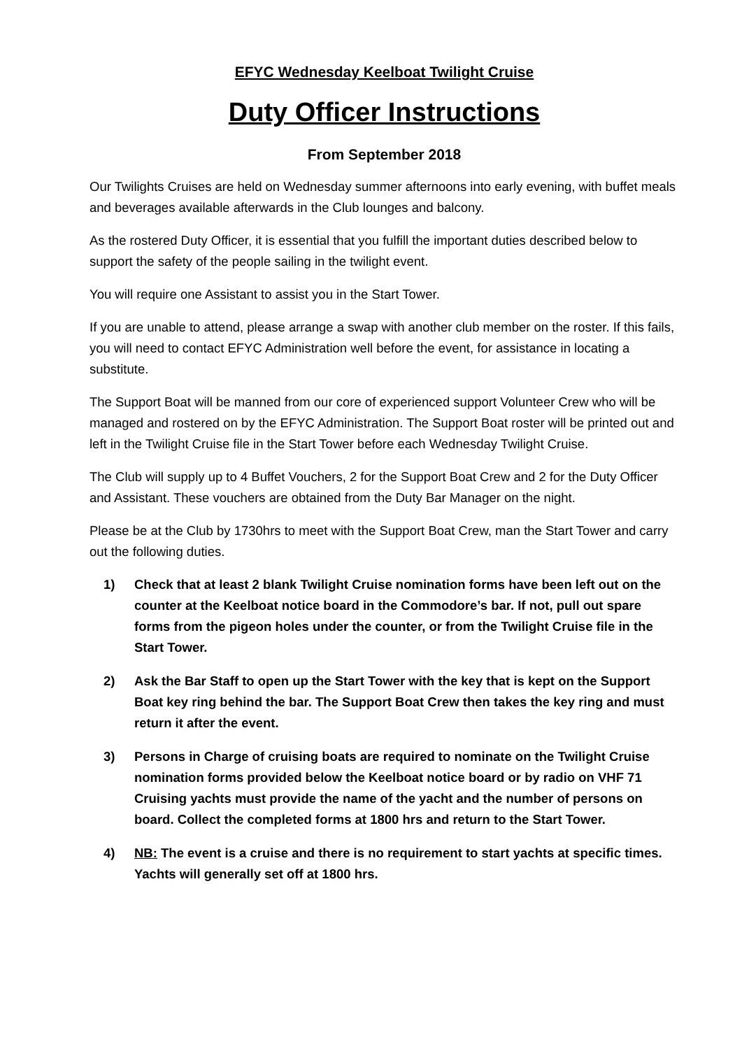EFYC Wednesday Keelboat Twilight Cruise
Duty Officer Instructions
From September 2018
Our Twilights Cruises are held on Wednesday summer afternoons into early evening, with buffet meals and beverages available afterwards in the Club lounges and balcony.
As the rostered Duty Officer, it is essential that you fulfill the important duties described below to support the safety of the people sailing in the twilight event.
You will require one Assistant to assist you in the Start Tower.
If you are unable to attend, please arrange a swap with another club member on the roster. If this fails, you will need to contact EFYC Administration well before the event, for assistance in locating a substitute.
The Support Boat will be manned from our core of experienced support Volunteer Crew who will be managed and rostered on by the EFYC Administration. The Support Boat roster will be printed out and left in the Twilight Cruise file in the Start Tower before each Wednesday Twilight Cruise.
The Club will supply up to 4 Buffet Vouchers, 2 for the Support Boat Crew and 2 for the Duty Officer and Assistant. These vouchers are obtained from the Duty Bar Manager on the night.
Please be at the Club by 1730hrs to meet with the Support Boat Crew, man the Start Tower and carry out the following duties.
1) Check that at least 2 blank Twilight Cruise nomination forms have been left out on the counter at the Keelboat notice board in the Commodore’s bar. If not, pull out spare forms from the pigeon holes under the counter, or from the Twilight Cruise file in the Start Tower.
2) Ask the Bar Staff to open up the Start Tower with the key that is kept on the Support Boat key ring behind the bar. The Support Boat Crew then takes the key ring and must return it after the event.
3) Persons in Charge of cruising boats are required to nominate on the Twilight Cruise nomination forms provided below the Keelboat notice board or by radio on VHF 71 Cruising yachts must provide the name of the yacht and the number of persons on board. Collect the completed forms at 1800 hrs and return to the Start Tower.
4) NB: The event is a cruise and there is no requirement to start yachts at specific times. Yachts will generally set off at 1800 hrs.